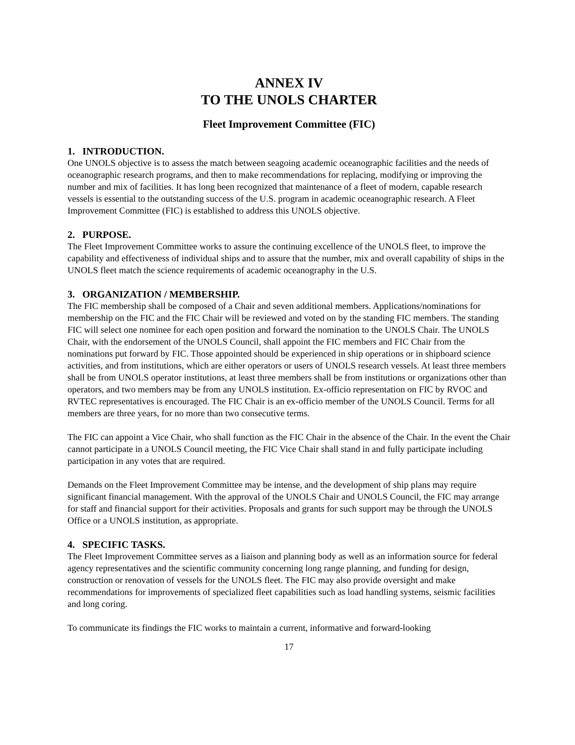ANNEX IV
TO THE UNOLS CHARTER
Fleet Improvement Committee (FIC)
1. INTRODUCTION.
One UNOLS objective is to assess the match between seagoing academic oceanographic facilities and the needs of oceanographic research programs, and then to make recommendations for replacing, modifying or improving the number and mix of facilities. It has long been recognized that maintenance of a fleet of modern, capable research vessels is essential to the outstanding success of the U.S. program in academic oceanographic research. A Fleet Improvement Committee (FIC) is established to address this UNOLS objective.
2. PURPOSE.
The Fleet Improvement Committee works to assure the continuing excellence of the UNOLS fleet, to improve the capability and effectiveness of individual ships and to assure that the number, mix and overall capability of ships in the UNOLS fleet match the science requirements of academic oceanography in the U.S.
3. ORGANIZATION / MEMBERSHIP.
The FIC membership shall be composed of a Chair and seven additional members. Applications/nominations for membership on the FIC and the FIC Chair will be reviewed and voted on by the standing FIC members. The standing FIC will select one nominee for each open position and forward the nomination to the UNOLS Chair. The UNOLS Chair, with the endorsement of the UNOLS Council, shall appoint the FIC members and FIC Chair from the nominations put forward by FIC. Those appointed should be experienced in ship operations or in shipboard science activities, and from institutions, which are either operators or users of UNOLS research vessels. At least three members shall be from UNOLS operator institutions, at least three members shall be from institutions or organizations other than operators, and two members may be from any UNOLS institution. Ex-officio representation on FIC by RVOC and RVTEC representatives is encouraged. The FIC Chair is an ex-officio member of the UNOLS Council. Terms for all members are three years, for no more than two consecutive terms.
The FIC can appoint a Vice Chair, who shall function as the FIC Chair in the absence of the Chair. In the event the Chair cannot participate in a UNOLS Council meeting, the FIC Vice Chair shall stand in and fully participate including participation in any votes that are required.
Demands on the Fleet Improvement Committee may be intense, and the development of ship plans may require significant financial management. With the approval of the UNOLS Chair and UNOLS Council, the FIC may arrange for staff and financial support for their activities. Proposals and grants for such support may be through the UNOLS Office or a UNOLS institution, as appropriate.
4. SPECIFIC TASKS.
The Fleet Improvement Committee serves as a liaison and planning body as well as an information source for federal agency representatives and the scientific community concerning long range planning, and funding for design, construction or renovation of vessels for the UNOLS fleet. The FIC may also provide oversight and make recommendations for improvements of specialized fleet capabilities such as load handling systems, seismic facilities and long coring.
To communicate its findings the FIC works to maintain a current, informative and forward-looking
17